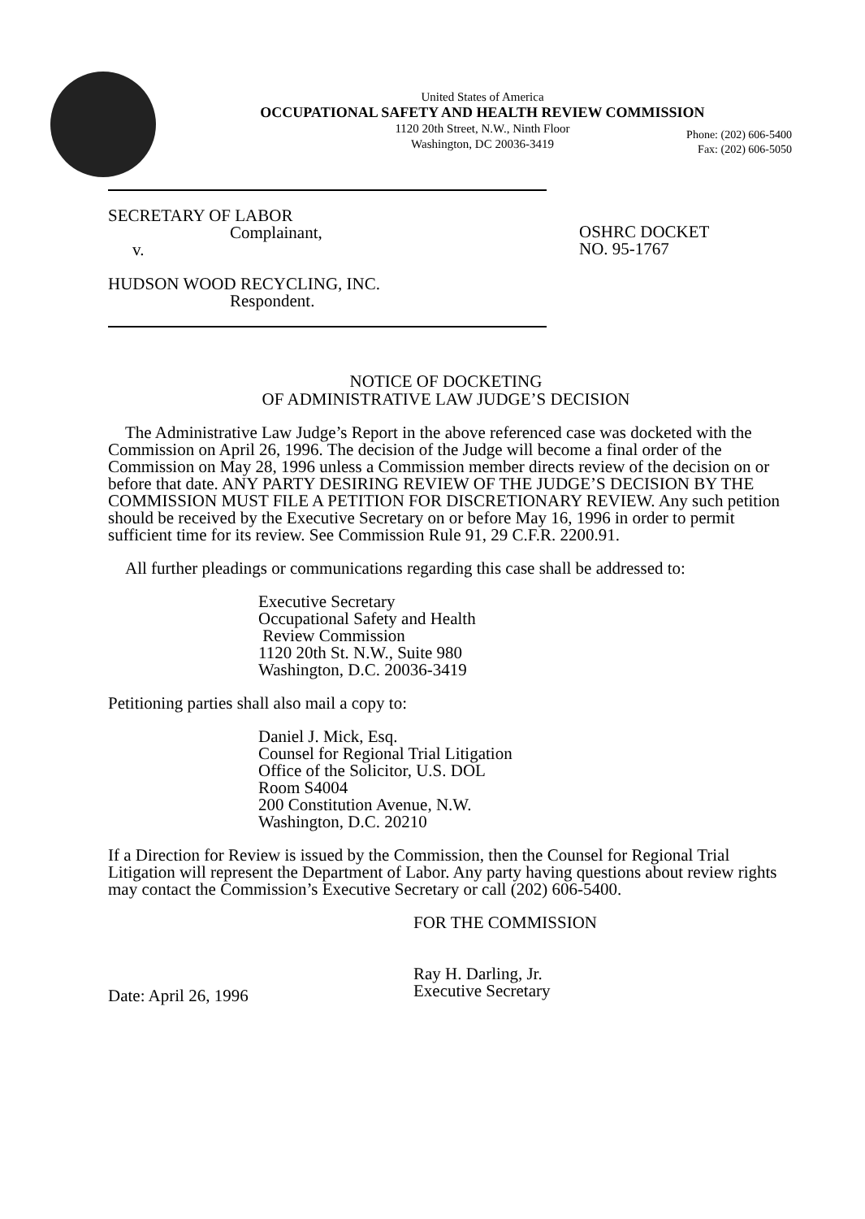United States of America
OCCUPATIONAL SAFETY AND HEALTH REVIEW COMMISSION
1120 20th Street, N.W., Ninth Floor
Washington, DC 20036-3419
Phone: (202) 606-5400
Fax: (202) 606-5050
SECRETARY OF LABOR
Complainant,
v.
HUDSON WOOD RECYCLING, INC.
Respondent.
OSHRC DOCKET
NO. 95-1767
NOTICE OF DOCKETING
OF ADMINISTRATIVE LAW JUDGE’S DECISION
The Administrative Law Judge’s Report in the above referenced case was docketed with the Commission on April 26, 1996. The decision of the Judge will become a final order of the Commission on May 28, 1996 unless a Commission member directs review of the decision on or before that date. ANY PARTY DESIRING REVIEW OF THE JUDGE’S DECISION BY THE COMMISSION MUST FILE A PETITION FOR DISCRETIONARY REVIEW. Any such petition should be received by the Executive Secretary on or before May 16, 1996 in order to permit sufficient time for its review. See Commission Rule 91, 29 C.F.R. 2200.91.
All further pleadings or communications regarding this case shall be addressed to:
Executive Secretary
Occupational Safety and Health
Review Commission
1120 20th St. N.W., Suite 980
Washington, D.C. 20036-3419
Petitioning parties shall also mail a copy to:
Daniel J. Mick, Esq.
Counsel for Regional Trial Litigation
Office of the Solicitor, U.S. DOL
Room S4004
200 Constitution Avenue, N.W.
Washington, D.C. 20210
If a Direction for Review is issued by the Commission, then the Counsel for Regional Trial Litigation will represent the Department of Labor. Any party having questions about review rights may contact the Commission’s Executive Secretary or call (202) 606-5400.
Date: April 26, 1996
FOR THE COMMISSION
Ray H. Darling, Jr.
Executive Secretary